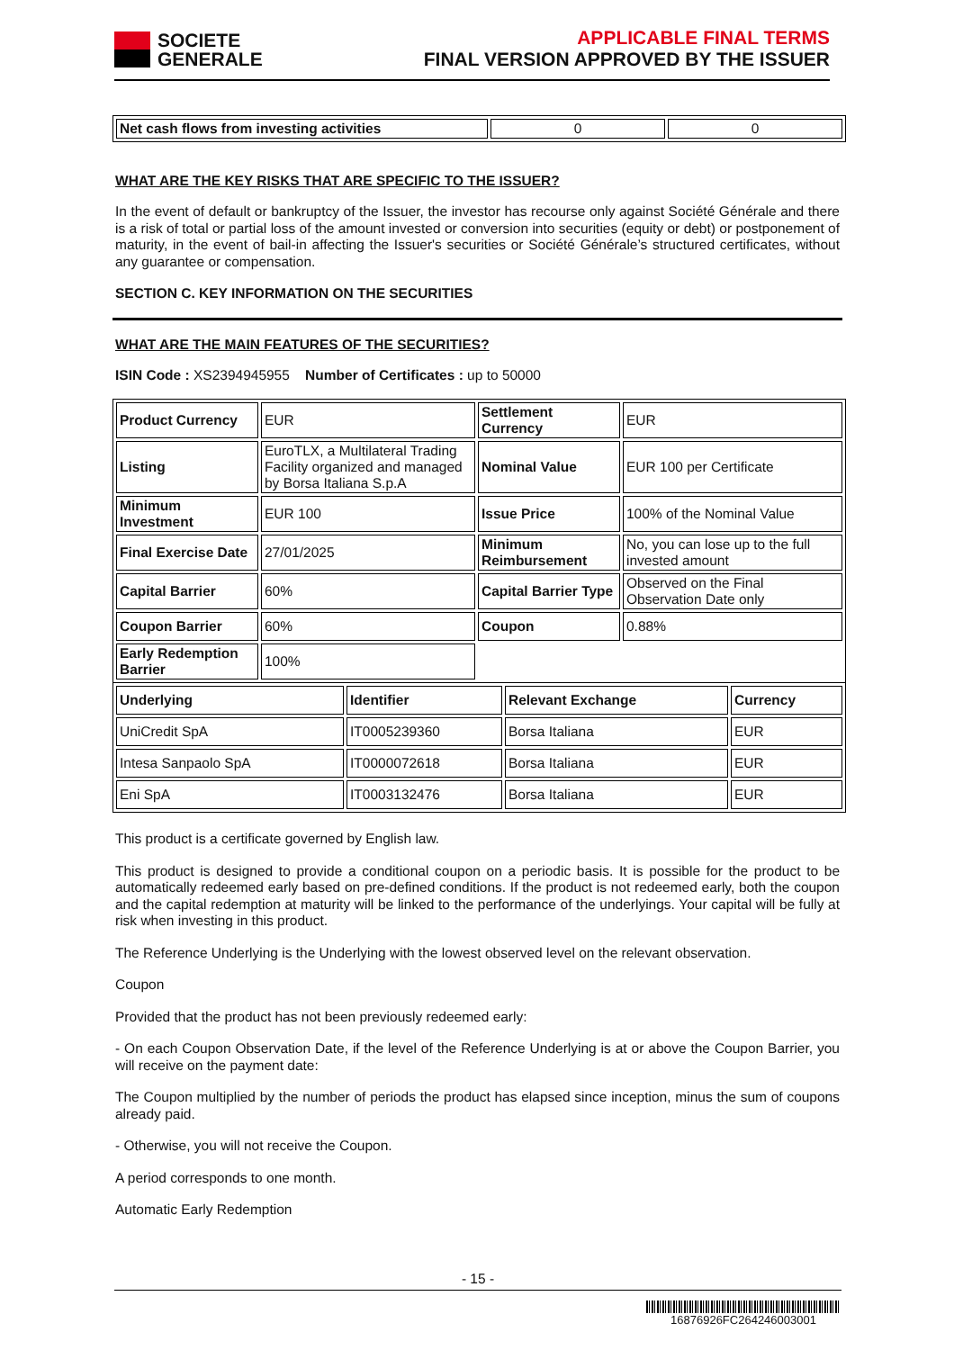SOCIETE
GENERALE
APPLICABLE FINAL TERMS
FINAL VERSION APPROVED BY THE ISSUER
| Net cash flows from investing activities | 0 | 0 |
WHAT ARE THE KEY RISKS THAT ARE SPECIFIC TO THE ISSUER?
In the event of default or bankruptcy of the Issuer, the investor has recourse only against Société Générale and there is a risk of total or partial loss of the amount invested or conversion into securities (equity or debt) or postponement of maturity, in the event of bail-in affecting the Issuer's securities or Société Générale’s structured certificates, without any guarantee or compensation.
SECTION C. KEY INFORMATION ON THE SECURITIES
WHAT ARE THE MAIN FEATURES OF THE SECURITIES?
ISIN Code : XS2394945955 Number of Certificates : up to 50000
| Product Currency | EUR | Settlement Currency | EUR |
| Listing | EuroTLX, a Multilateral Trading Facility organized and managed by Borsa Italiana S.p.A | Nominal Value | EUR 100 per Certificate |
| Minimum Investment | EUR 100 | Issue Price | 100% of the Nominal Value |
| Final Exercise Date | 27/01/2025 | Minimum Reimbursement | No, you can lose up to the full invested amount |
| Capital Barrier | 60% | Capital Barrier Type | Observed on the Final Observation Date only |
| Coupon Barrier | 60% | Coupon | 0.88% |
| Early Redemption Barrier | 100% | | |
| Underlying | Identifier | Relevant Exchange | Currency |
| UniCredit SpA | IT0005239360 | Borsa Italiana | EUR |
| Intesa Sanpaolo SpA | IT0000072618 | Borsa Italiana | EUR |
| Eni SpA | IT0003132476 | Borsa Italiana | EUR |
This product is a certificate governed by English law.
This product is designed to provide a conditional coupon on a periodic basis. It is possible for the product to be automatically redeemed early based on pre-defined conditions. If the product is not redeemed early, both the coupon and the capital redemption at maturity will be linked to the performance of the underlyings. Your capital will be fully at risk when investing in this product.
The Reference Underlying is the Underlying with the lowest observed level on the relevant observation.
Coupon
Provided that the product has not been previously redeemed early:
- On each Coupon Observation Date, if the level of the Reference Underlying is at or above the Coupon Barrier, you will receive on the payment date:
The Coupon multiplied by the number of periods the product has elapsed since inception, minus the sum of coupons already paid.
- Otherwise, you will not receive the Coupon.
A period corresponds to one month.
Automatic Early Redemption
- 15 -
16876926FC264246003001